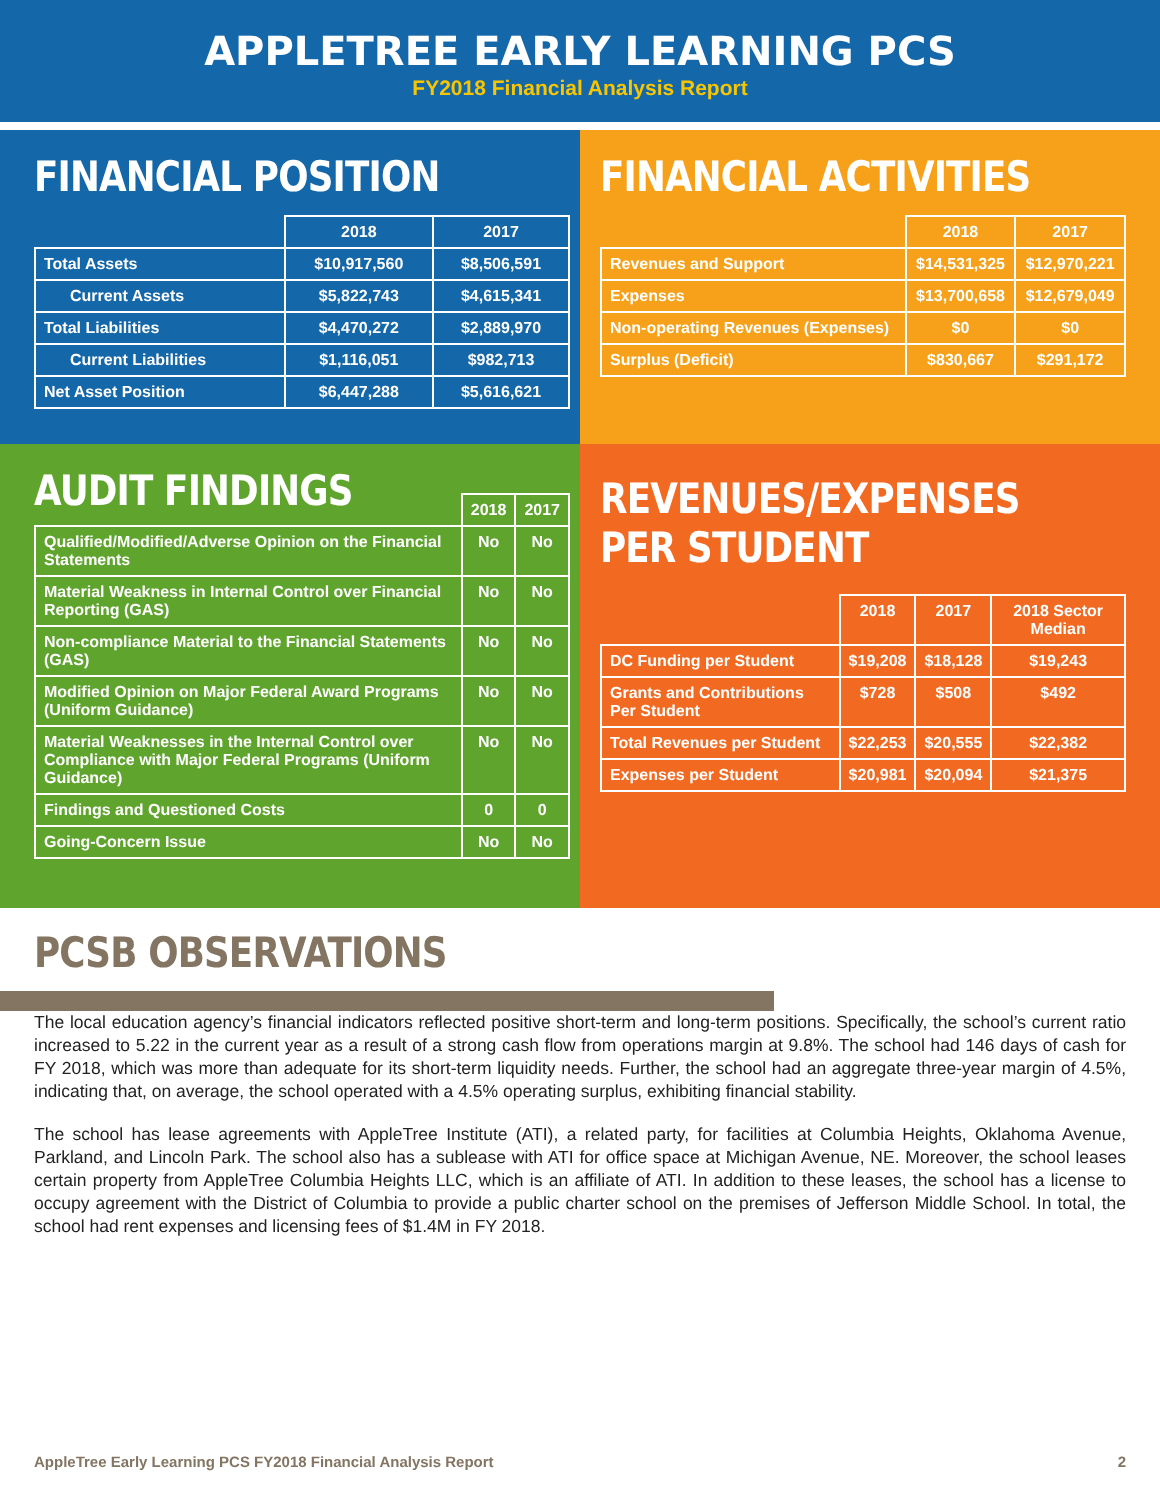APPLETREE EARLY LEARNING PCS
FY2018 Financial Analysis Report
FINANCIAL POSITION
| | 2018 | 2017 |
| --- | --- | --- |
| Total Assets | $10,917,560 | $8,506,591 |
| Current Assets | $5,822,743 | $4,615,341 |
| Total Liabilities | $4,470,272 | $2,889,970 |
| Current Liabilities | $1,116,051 | $982,713 |
| Net Asset Position | $6,447,288 | $5,616,621 |
FINANCIAL ACTIVITIES
| | 2018 | 2017 |
| --- | --- | --- |
| Revenues and Support | $14,531,325 | $12,970,221 |
| Expenses | $13,700,658 | $12,679,049 |
| Non-operating Revenues (Expenses) | $0 | $0 |
| Surplus (Deficit) | $830,667 | $291,172 |
AUDIT FINDINGS
| | 2018 | 2017 |
| --- | --- | --- |
| Qualified/Modified/Adverse Opinion on the Financial Statements | No | No |
| Material Weakness in Internal Control over Financial Reporting (GAS) | No | No |
| Non-compliance Material to the Financial Statements (GAS) | No | No |
| Modified Opinion on Major Federal Award Programs (Uniform Guidance) | No | No |
| Material Weaknesses in the Internal Control over Compliance with Major Federal Programs (Uniform Guidance) | No | No |
| Findings and Questioned Costs | 0 | 0 |
| Going-Concern Issue | No | No |
REVENUES/EXPENSES PER STUDENT
| | 2018 | 2017 | 2018 Sector Median |
| --- | --- | --- | --- |
| DC Funding per Student | $19,208 | $18,128 | $19,243 |
| Grants and Contributions Per Student | $728 | $508 | $492 |
| Total Revenues per Student | $22,253 | $20,555 | $22,382 |
| Expenses per Student | $20,981 | $20,094 | $21,375 |
PCSB OBSERVATIONS
The local education agency’s financial indicators reflected positive short-term and long-term positions. Specifically, the school’s current ratio increased to 5.22 in the current year as a result of a strong cash flow from operations margin at 9.8%. The school had 146 days of cash for FY 2018, which was more than adequate for its short-term liquidity needs. Further, the school had an aggregate three-year margin of 4.5%, indicating that, on average, the school operated with a 4.5% operating surplus, exhibiting financial stability.
The school has lease agreements with AppleTree Institute (ATI), a related party, for facilities at Columbia Heights, Oklahoma Avenue, Parkland, and Lincoln Park. The school also has a sublease with ATI for office space at Michigan Avenue, NE. Moreover, the school leases certain property from AppleTree Columbia Heights LLC, which is an affiliate of ATI. In addition to these leases, the school has a license to occupy agreement with the District of Columbia to provide a public charter school on the premises of Jefferson Middle School. In total, the school had rent expenses and licensing fees of $1.4M in FY 2018.
AppleTree Early Learning PCS FY2018 Financial Analysis Report 2